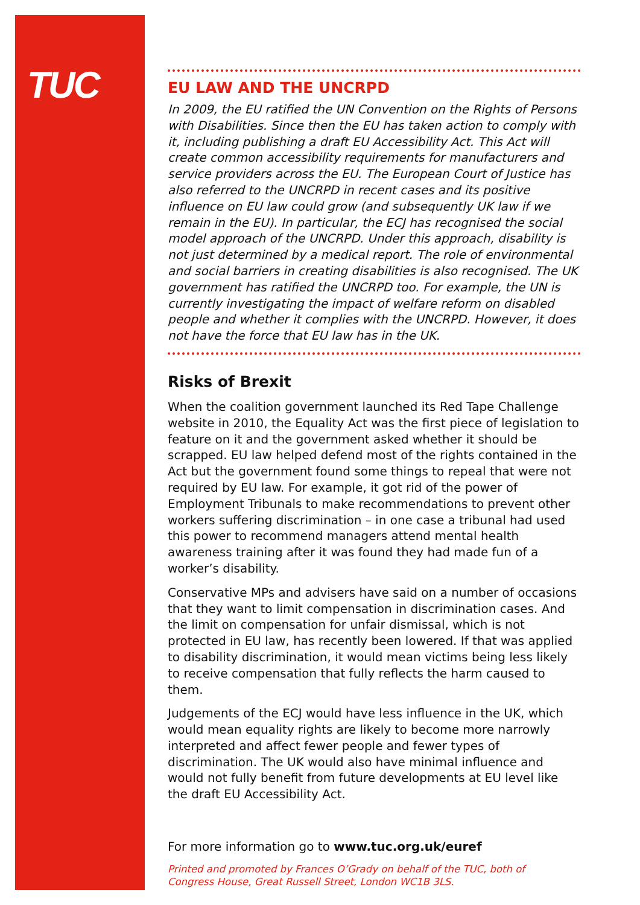TUC
EU LAW AND THE UNCRPD
In 2009, the EU ratified the UN Convention on the Rights of Persons with Disabilities. Since then the EU has taken action to comply with it, including publishing a draft EU Accessibility Act. This Act will create common accessibility requirements for manufacturers and service providers across the EU. The European Court of Justice has also referred to the UNCRPD in recent cases and its positive influence on EU law could grow (and subsequently UK law if we remain in the EU). In particular, the ECJ has recognised the social model approach of the UNCRPD. Under this approach, disability is not just determined by a medical report. The role of environmental and social barriers in creating disabilities is also recognised. The UK government has ratified the UNCRPD too. For example, the UN is currently investigating the impact of welfare reform on disabled people and whether it complies with the UNCRPD. However, it does not have the force that EU law has in the UK.
Risks of Brexit
When the coalition government launched its Red Tape Challenge website in 2010, the Equality Act was the first piece of legislation to feature on it and the government asked whether it should be scrapped. EU law helped defend most of the rights contained in the Act but the government found some things to repeal that were not required by EU law. For example, it got rid of the power of Employment Tribunals to make recommendations to prevent other workers suffering discrimination – in one case a tribunal had used this power to recommend managers attend mental health awareness training after it was found they had made fun of a worker’s disability.
Conservative MPs and advisers have said on a number of occasions that they want to limit compensation in discrimination cases. And the limit on compensation for unfair dismissal, which is not protected in EU law, has recently been lowered. If that was applied to disability discrimination, it would mean victims being less likely to receive compensation that fully reflects the harm caused to them.
Judgements of the ECJ would have less influence in the UK, which would mean equality rights are likely to become more narrowly interpreted and affect fewer people and fewer types of discrimination. The UK would also have minimal influence and would not fully benefit from future developments at EU level like the draft EU Accessibility Act.
For more information go to www.tuc.org.uk/euref
Printed and promoted by Frances O’Grady on behalf of the TUC, both of
Congress House, Great Russell Street, London WC1B 3LS.